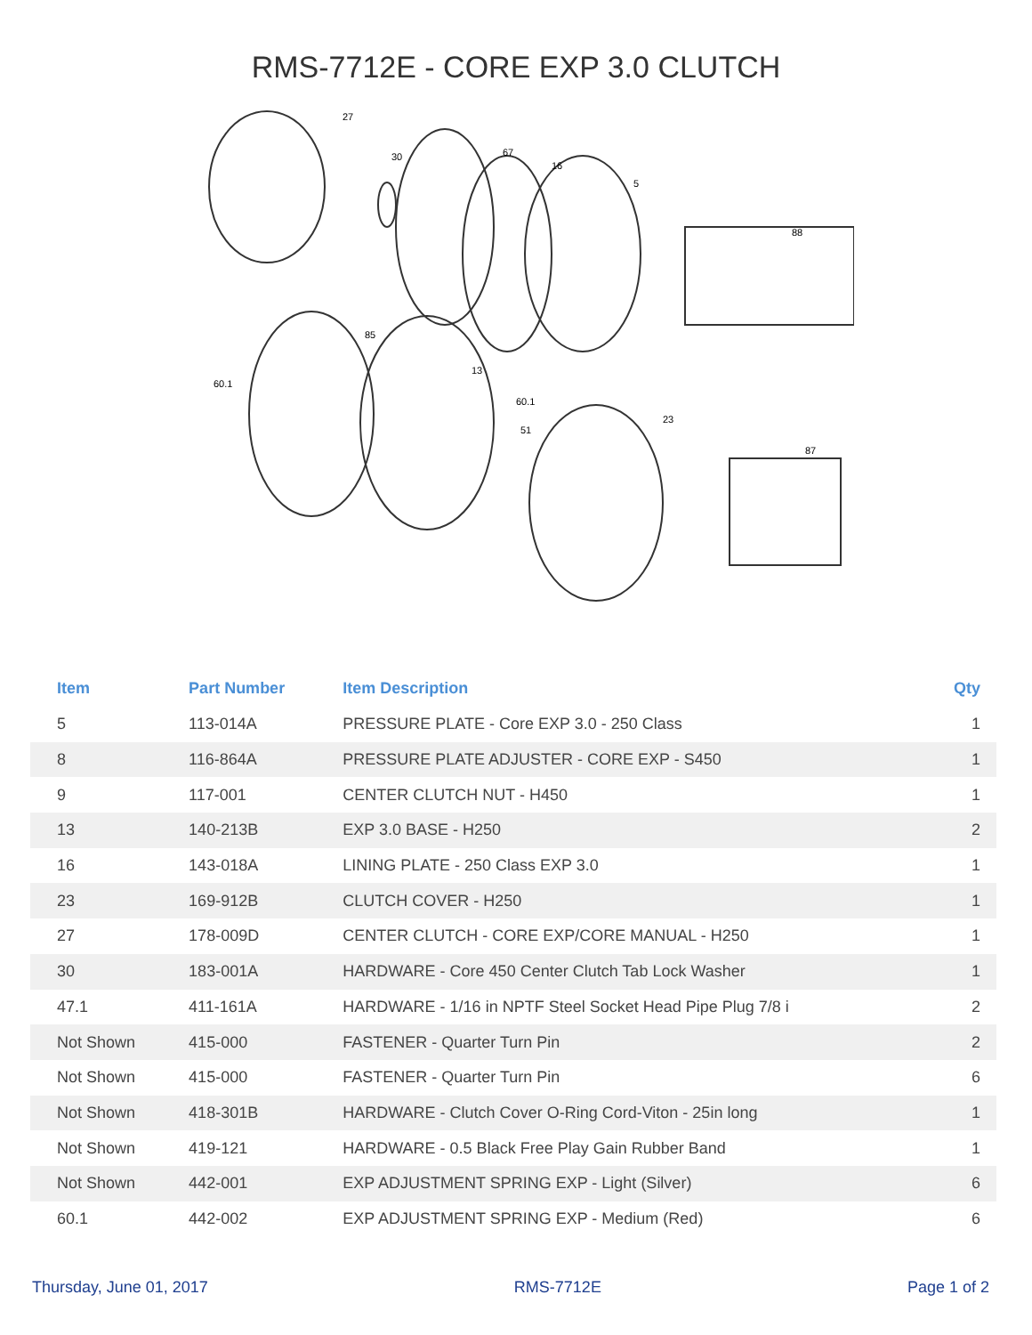RMS-7712E - CORE EXP 3.0 CLUTCH
27
30
67
16
5
88
85
13
60.1
60.1
51
23
87
| Item | Part Number | Item Description | Qty |
| --- | --- | --- | --- |
| 5 | 113-014A | PRESSURE PLATE - Core EXP 3.0 - 250 Class | 1 |
| 8 | 116-864A | PRESSURE PLATE ADJUSTER - CORE EXP - S450 | 1 |
| 9 | 117-001 | CENTER CLUTCH NUT - H450 | 1 |
| 13 | 140-213B | EXP 3.0 BASE - H250 | 2 |
| 16 | 143-018A | LINING PLATE - 250 Class EXP 3.0 | 1 |
| 23 | 169-912B | CLUTCH COVER - H250 | 1 |
| 27 | 178-009D | CENTER CLUTCH - CORE EXP/CORE MANUAL - H250 | 1 |
| 30 | 183-001A | HARDWARE - Core 450 Center Clutch Tab Lock Washer | 1 |
| 47.1 | 411-161A | HARDWARE - 1/16 in NPTF Steel Socket Head Pipe Plug 7/8 i | 2 |
| Not Shown | 415-000 | FASTENER - Quarter Turn Pin | 2 |
| Not Shown | 415-000 | FASTENER - Quarter Turn Pin | 6 |
| Not Shown | 418-301B | HARDWARE - Clutch Cover O-Ring Cord-Viton - 25in long | 1 |
| Not Shown | 419-121 | HARDWARE - 0.5 Black Free Play Gain Rubber Band | 1 |
| Not Shown | 442-001 | EXP ADJUSTMENT SPRING EXP - Light (Silver) | 6 |
| 60.1 | 442-002 | EXP ADJUSTMENT SPRING EXP - Medium (Red) | 6 |
Thursday, June 01, 2017 RMS-7712E Page 1 of 2